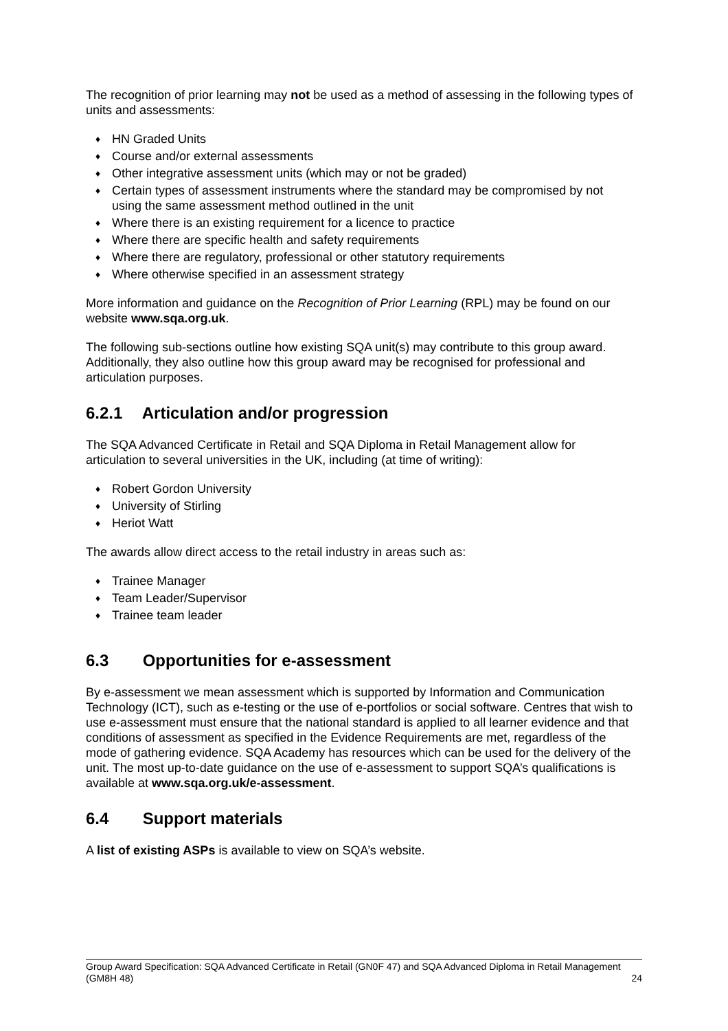The recognition of prior learning may not be used as a method of assessing in the following types of units and assessments:
♦ HN Graded Units
♦ Course and/or external assessments
♦ Other integrative assessment units (which may or not be graded)
♦ Certain types of assessment instruments where the standard may be compromised by not using the same assessment method outlined in the unit
♦ Where there is an existing requirement for a licence to practice
♦ Where there are specific health and safety requirements
♦ Where there are regulatory, professional or other statutory requirements
♦ Where otherwise specified in an assessment strategy
More information and guidance on the Recognition of Prior Learning (RPL) may be found on our website www.sqa.org.uk.
The following sub-sections outline how existing SQA unit(s) may contribute to this group award. Additionally, they also outline how this group award may be recognised for professional and articulation purposes.
6.2.1 Articulation and/or progression
The SQA Advanced Certificate in Retail and SQA Diploma in Retail Management allow for articulation to several universities in the UK, including (at time of writing):
♦ Robert Gordon University
♦ University of Stirling
♦ Heriot Watt
The awards allow direct access to the retail industry in areas such as:
♦ Trainee Manager
♦ Team Leader/Supervisor
♦ Trainee team leader
6.3 Opportunities for e-assessment
By e-assessment we mean assessment which is supported by Information and Communication Technology (ICT), such as e-testing or the use of e-portfolios or social software. Centres that wish to use e-assessment must ensure that the national standard is applied to all learner evidence and that conditions of assessment as specified in the Evidence Requirements are met, regardless of the mode of gathering evidence. SQA Academy has resources which can be used for the delivery of the unit. The most up-to-date guidance on the use of e-assessment to support SQA’s qualifications is available at www.sqa.org.uk/e-assessment.
6.4 Support materials
A list of existing ASPs is available to view on SQA’s website.
Group Award Specification: SQA Advanced Certificate in Retail (GN0F 47) and SQA Advanced Diploma in Retail Management (GM8H 48) 24